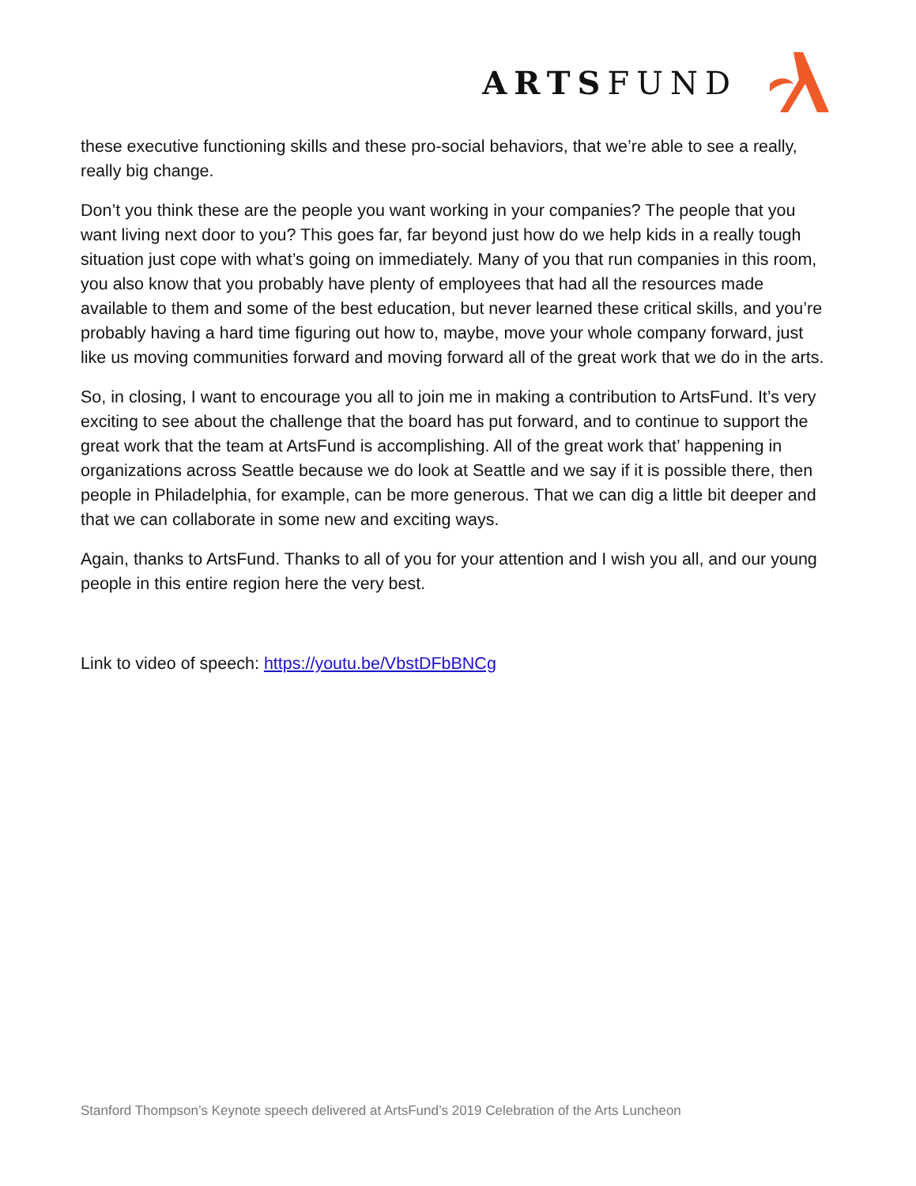ARTSFUND
these executive functioning skills and these pro-social behaviors, that we’re able to see a really, really big change.
Don’t you think these are the people you want working in your companies? The people that you want living next door to you? This goes far, far beyond just how do we help kids in a really tough situation just cope with what’s going on immediately. Many of you that run companies in this room, you also know that you probably have plenty of employees that had all the resources made available to them and some of the best education, but never learned these critical skills, and you’re probably having a hard time figuring out how to, maybe, move your whole company forward, just like us moving communities forward and moving forward all of the great work that we do in the arts.
So, in closing, I want to encourage you all to join me in making a contribution to ArtsFund. It’s very exciting to see about the challenge that the board has put forward, and to continue to support the great work that the team at ArtsFund is accomplishing. All of the great work that’ happening in organizations across Seattle because we do look at Seattle and we say if it is possible there, then people in Philadelphia, for example, can be more generous. That we can dig a little bit deeper and that we can collaborate in some new and exciting ways.
Again, thanks to ArtsFund. Thanks to all of you for your attention and I wish you all, and our young people in this entire region here the very best.
Link to video of speech: https://youtu.be/VbstDFbBNCg
Stanford Thompson’s Keynote speech delivered at ArtsFund’s 2019 Celebration of the Arts Luncheon